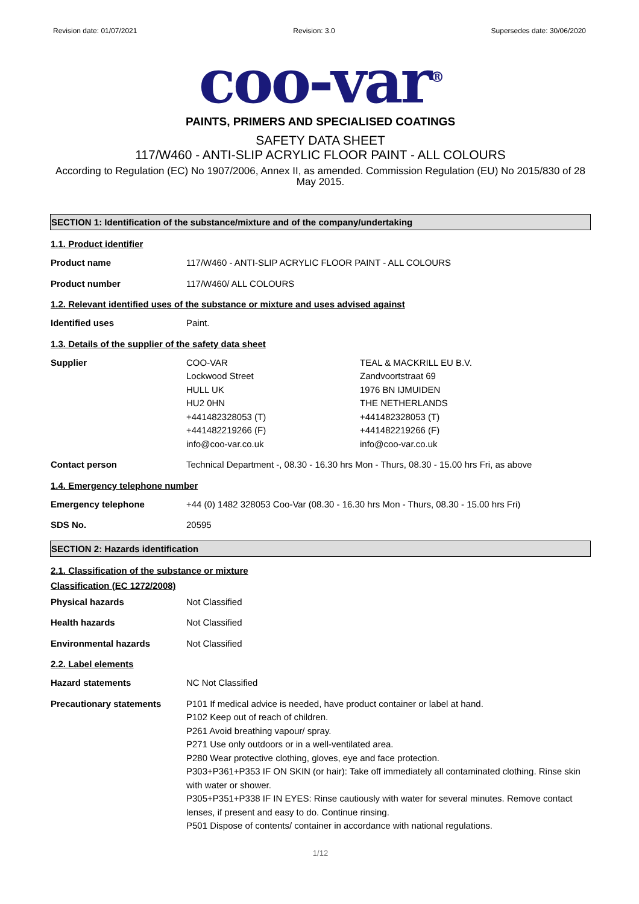Revision date: 01/07/2021 Revision: 3.0 Supersedes date: 30/06/2020
coo-var<sup>®</sup>
PAINTS, PRIMERS AND SPECIALISED COATINGS
SAFETY DATA SHEET
117/W460 - ANTI-SLIP ACRYLIC FLOOR PAINT - ALL COLOURS
According to Regulation (EC) No 1907/2006, Annex II, as amended. Commission Regulation (EU) No 2015/830 of 28 May 2015.
SECTION 1: Identification of the substance/mixture and of the company/undertaking
1.1. Product identifier
Product name 117/W460 - ANTI-SLIP ACRYLIC FLOOR PAINT - ALL COLOURS
Product number 117/W460/ ALL COLOURS
1.2. Relevant identified uses of the substance or mixture and uses advised against
Identified uses Paint.
1.3. Details of the supplier of the safety data sheet
Supplier COO-VAR
Lockwood Street
HULL UK
HU2 0HN
+441482328053 (T)
+441482219266 (F)
info@coo-var.co.uk
TEAL & MACKRILL EU B.V.
Zandvoortstraat 69
1976 BN IJMUIDEN
THE NETHERLANDS
+441482328053 (T)
+441482219266 (F)
info@coo-var.co.uk
Contact person Technical Department -, 08.30 - 16.30 hrs Mon - Thurs, 08.30 - 15.00 hrs Fri, as above
1.4. Emergency telephone number
Emergency telephone +44 (0) 1482 328053 Coo-Var (08.30 - 16.30 hrs Mon - Thurs, 08.30 - 15.00 hrs Fri)
SDS No. 20595
SECTION 2: Hazards identification
2.1. Classification of the substance or mixture
Classification (EC 1272/2008)
Physical hazards Not Classified
Health hazards Not Classified
Environmental hazards Not Classified
2.2. Label elements
Hazard statements NC Not Classified
Precautionary statements P101 If medical advice is needed, have product container or label at hand.
P102 Keep out of reach of children.
P261 Avoid breathing vapour/ spray.
P271 Use only outdoors or in a well-ventilated area.
P280 Wear protective clothing, gloves, eye and face protection.
P303+P361+P353 IF ON SKIN (or hair): Take off immediately all contaminated clothing. Rinse skin with water or shower.
P305+P351+P338 IF IN EYES: Rinse cautiously with water for several minutes. Remove contact lenses, if present and easy to do. Continue rinsing.
P501 Dispose of contents/ container in accordance with national regulations.
1/12